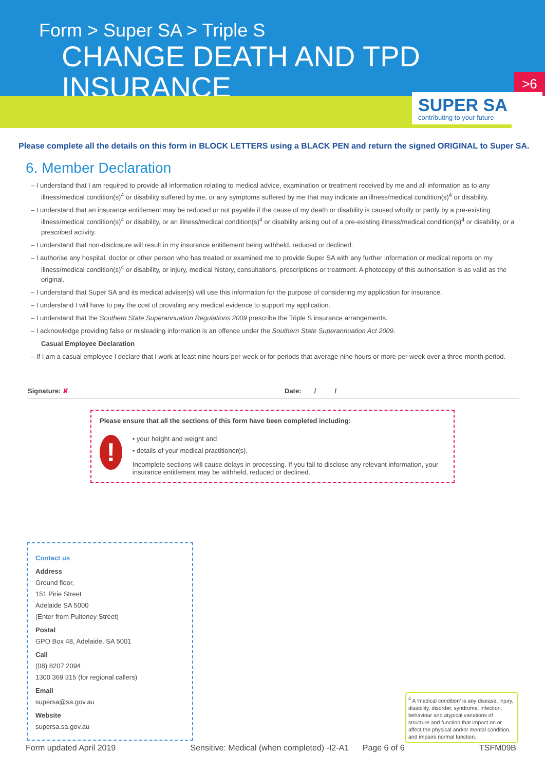Form > Super SA > Triple S
CHANGE DEATH AND TPD INSURANCE
>6
SUPER SA
contributing to your future
Please complete all the details on this form in BLOCK LETTERS using a BLACK PEN and return the signed ORIGINAL to Super SA.
6. Member Declaration
– I understand that I am required to provide all information relating to medical advice, examination or treatment received by me and all information as to any illness/medical condition(s)<sup>4</sup> or disability suffered by me, or any symptoms suffered by me that may indicate an illness/medical condition(s)<sup>4</sup> or disability.
– I understand that an insurance entitlement may be reduced or not payable if the cause of my death or disability is caused wholly or partly by a pre-existing illness/medical condition(s)<sup>4</sup> or disability, or an illness/medical condition(s)<sup>4</sup> or disability arising out of a pre-existing illness/medical condition(s)<sup>4</sup> or disability, or a prescribed activity.
– I understand that non-disclosure will result in my insurance entitlement being withheld, reduced or declined.
– I authorise any hospital, doctor or other person who has treated or examined me to provide Super SA with any further information or medical reports on my illness/medical condition(s)<sup>4</sup> or disability, or injury, medical history, consultations, prescriptions or treatment. A photocopy of this authorisation is as valid as the original.
– I understand that Super SA and its medical adviser(s) will use this information for the purpose of considering my application for insurance.
– I understand I will have to pay the cost of providing any medical evidence to support my application.
– I understand that the Southern State Superannuation Regulations 2009 prescribe the Triple S insurance arrangements.
– I acknowledge providing false or misleading information is an offence under the Southern State Superannuation Act 2009.
Casual Employee Declaration
– If I am a casual employee I declare that I work at least nine hours per week or for periods that average nine hours or more per week over a three-month period.
Signature: ✘ Date: / /
Please ensure that all the sections of this form have been completed including:
!
• your height and weight and
• details of your medical practitioner(s).
Incomplete sections will cause delays in processing. If you fail to disclose any relevant information, your insurance entitlement may be withheld, reduced or declined.
Contact us
Address
Ground floor,
151 Pirie Street
Adelaide SA 5000
(Enter from Pulteney Street)
Postal
GPO Box 48, Adelaide, SA 5001
Call
(08) 8207 2094
1300 369 315 (for regional callers)
Email
supersa@sa.gov.au
Website
supersa.sa.gov.au
<sup>4</sup> A ‘medical condition’ is any disease, injury, disability, disorder, syndrome, infection, behaviour and atypical variations of structure and function that impact on or affect the physical and/or mental condition, and impairs normal function.
Form updated April 2019 Sensitive: Medical (when completed) -I2-A1 Page 6 of 6 TSFM09B